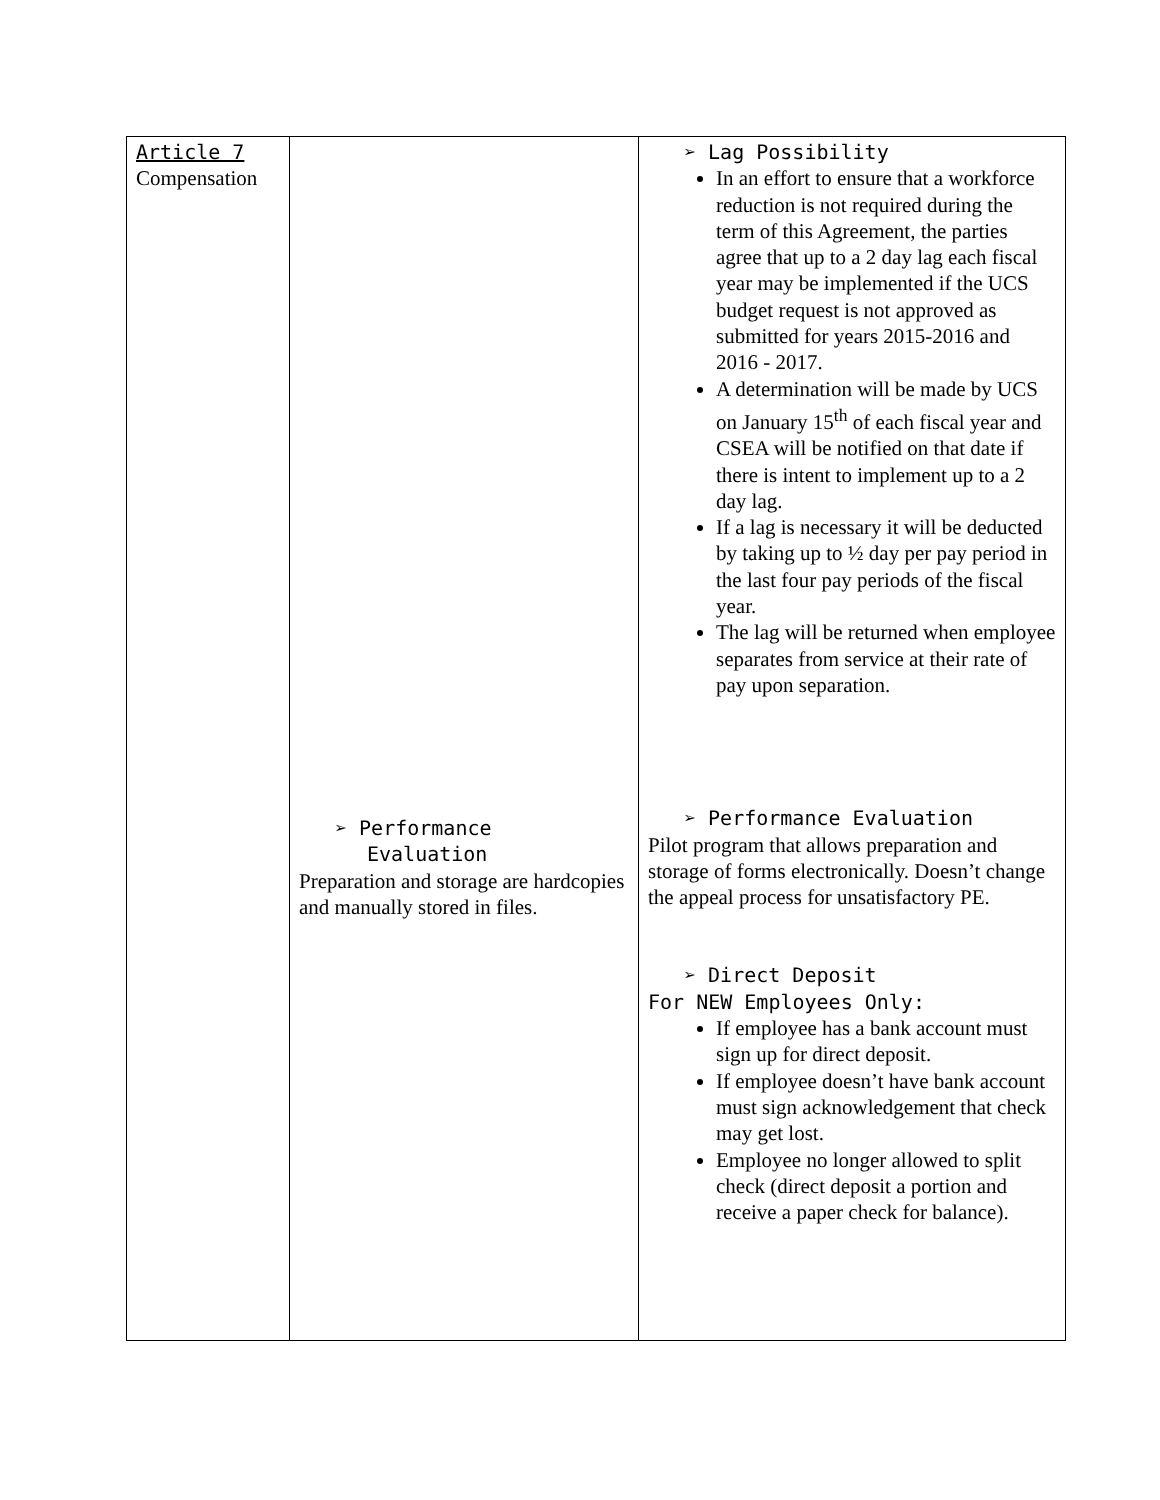| Article 7 Compensation | ➢ Performance Evaluation Preparation and storage are hardcopies and manually stored in files. | ➢ Lag Possibility In an effort to ensure that a workforce reduction is not required during the term of this Agreement, the parties agree that up to a 2 day lag each fiscal year may be implemented if the UCS budget request is not approved as submitted for years 2015-2016 and 2016 - 2017. A determination will be made by UCS on January 15<sup>th</sup> of each fiscal year and CSEA will be notified on that date if there is intent to implement up to a 2 day lag. If a lag is necessary it will be deducted by taking up to ½ day per pay period in the last four pay periods of the fiscal year. The lag will be returned when employee separates from service at their rate of pay upon separation. ➢ Performance Evaluation Pilot program that allows preparation and storage of forms electronically. Doesn’t change the appeal process for unsatisfactory PE. ➢ Direct Deposit For NEW Employees Only: If employee has a bank account must sign up for direct deposit. If employee doesn’t have bank account must sign acknowledgement that check may get lost. Employee no longer allowed to split check (direct deposit a portion and receive a paper check for balance). |